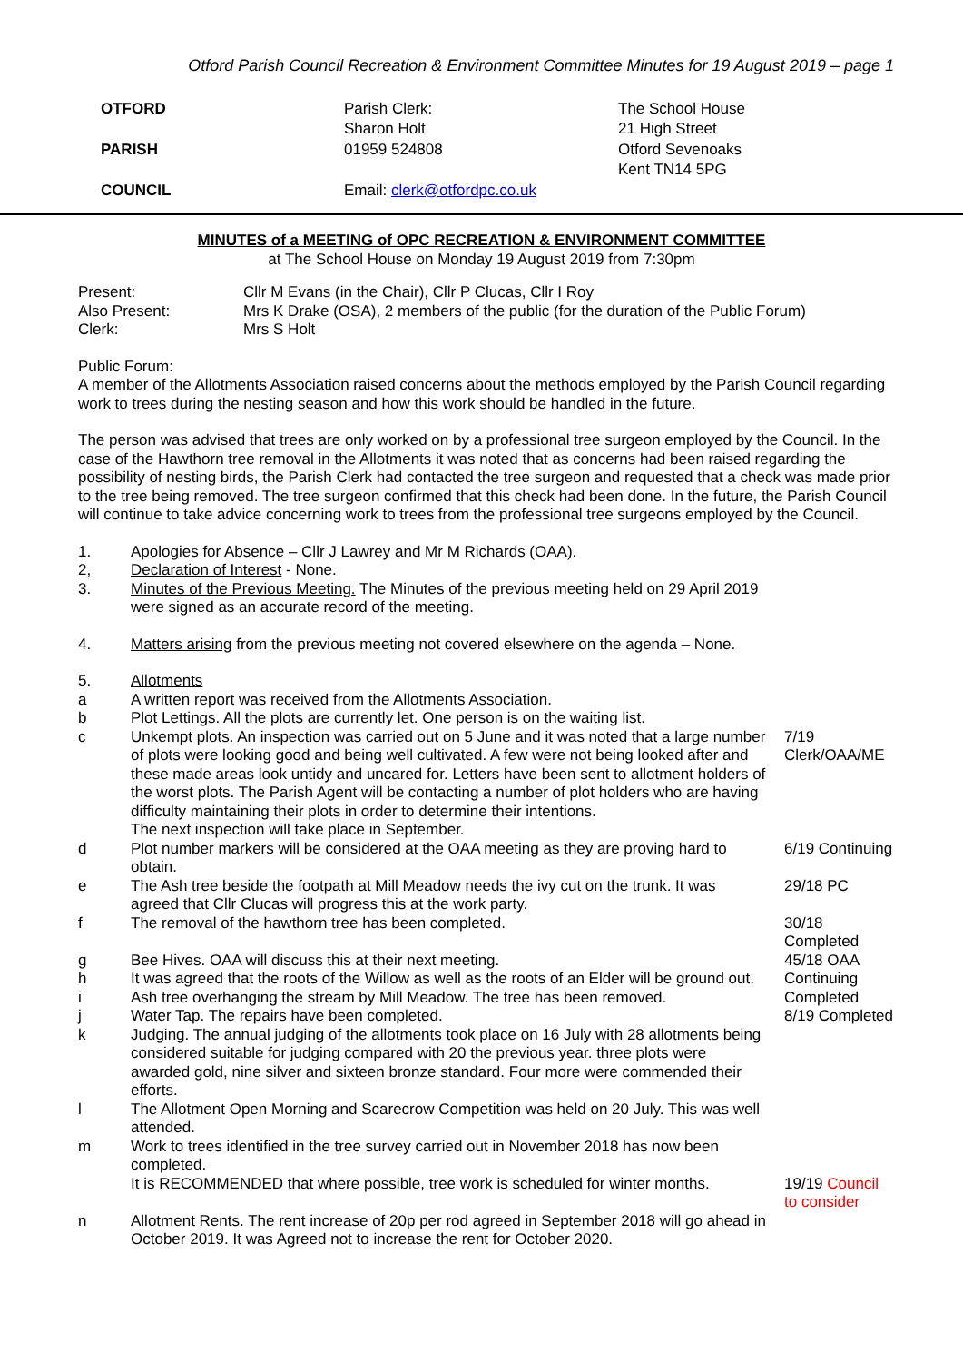Otford Parish Council Recreation & Environment Committee Minutes for 19 August 2019 – page 1
OTFORD
PARISH
COUNCIL
Parish Clerk:
Sharon Holt
01959 524808
Email: clerk@otfordpc.co.uk
The School House
21 High Street
Otford Sevenoaks
Kent TN14 5PG
MINUTES of a MEETING of OPC RECREATION & ENVIRONMENT COMMITTEE
at The School House on Monday 19 August 2019 from 7:30pm
Present: Cllr M Evans (in the Chair), Cllr P Clucas, Cllr I Roy
Also Present: Mrs K Drake (OSA), 2 members of the public (for the duration of the Public Forum)
Clerk: Mrs S Holt
Public Forum:
A member of the Allotments Association raised concerns about the methods employed by the Parish Council regarding work to trees during the nesting season and how this work should be handled in the future.
The person was advised that trees are only worked on by a professional tree surgeon employed by the Council. In the case of the Hawthorn tree removal in the Allotments it was noted that as concerns had been raised regarding the possibility of nesting birds, the Parish Clerk had contacted the tree surgeon and requested that a check was made prior to the tree being removed. The tree surgeon confirmed that this check had been done. In the future, the Parish Council will continue to take advice concerning work to trees from the professional tree surgeons employed by the Council.
1. Apologies for Absence – Cllr J Lawrey and Mr M Richards (OAA).
2, Declaration of Interest - None.
3. Minutes of the Previous Meeting. The Minutes of the previous meeting held on 29 April 2019 were signed as an accurate record of the meeting.
4. Matters arising from the previous meeting not covered elsewhere on the agenda – None.
5. Allotments
a A written report was received from the Allotments Association.
b Plot Lettings. All the plots are currently let. One person is on the waiting list.
c Unkempt plots. An inspection was carried out on 5 June and it was noted that a large number of plots were looking good and being well cultivated. A few were not being looked after and these made areas look untidy and uncared for. Letters have been sent to allotment holders of the worst plots. The Parish Agent will be contacting a number of plot holders who are having difficulty maintaining their plots in order to determine their intentions.
The next inspection will take place in September.
7/19
Clerk/OAA/ME
d Plot number markers will be considered at the OAA meeting as they are proving hard to obtain.
6/19 Continuing
e The Ash tree beside the footpath at Mill Meadow needs the ivy cut on the trunk. It was agreed that Cllr Clucas will progress this at the work party.
29/18 PC
f The removal of the hawthorn tree has been completed. 30/18 Completed
g Bee Hives. OAA will discuss this at their next meeting. 45/18 OAA
h It was agreed that the roots of the Willow as well as the roots of an Elder will be ground out.
Continuing
i Ash tree overhanging the stream by Mill Meadow. The tree has been removed.
Completed
j Water Tap. The repairs have been completed. 8/19 Completed
k Judging. The annual judging of the allotments took place on 16 July with 28 allotments being considered suitable for judging compared with 20 the previous year. three plots were awarded gold, nine silver and sixteen bronze standard. Four more were commended their efforts.
l The Allotment Open Morning and Scarecrow Competition was held on 20 July. This was well attended.
m Work to trees identified in the tree survey carried out in November 2018 has now been completed.
It is RECOMMENDED that where possible, tree work is scheduled for winter months.
19/19 Council to consider
n Allotment Rents. The rent increase of 20p per rod agreed in September 2018 will go ahead in October 2019. It was Agreed not to increase the rent for October 2020.